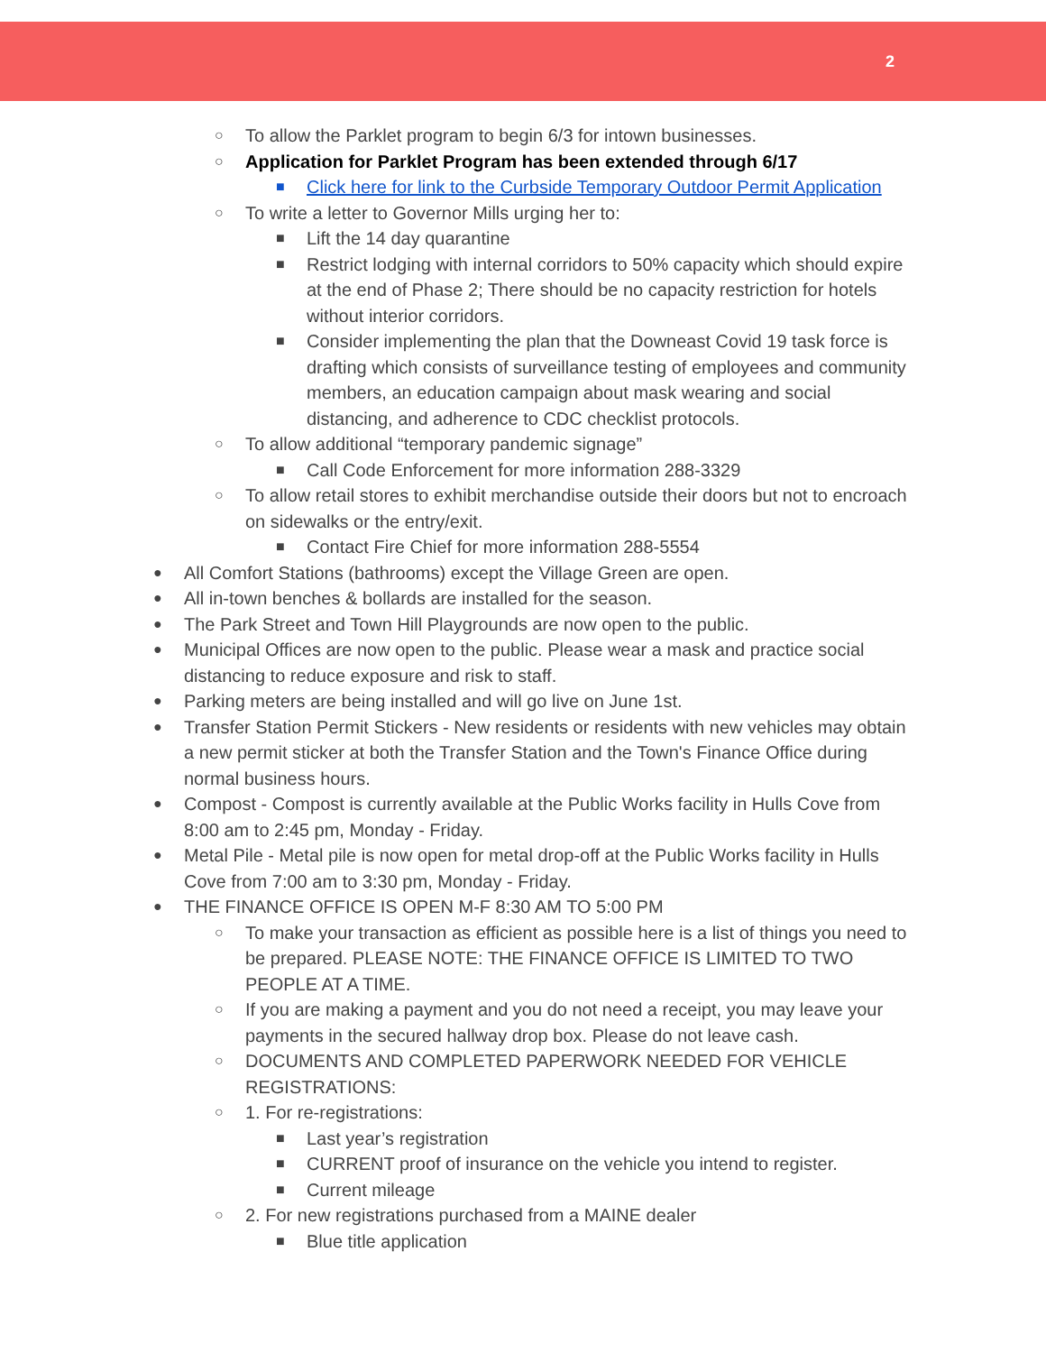2
○ To allow the Parklet program to begin 6/3 for intown businesses.
○ Application for Parklet Program has been extended through 6/17
■ Click here for link to the Curbside Temporary Outdoor Permit Application
○ To write a letter to Governor Mills urging her to:
■ Lift the 14 day quarantine
■ Restrict lodging with internal corridors to 50% capacity which should expire at the end of Phase 2; There should be no capacity restriction for hotels without interior corridors.
■ Consider implementing the plan that the Downeast Covid 19 task force is drafting which consists of surveillance testing of employees and community members, an education campaign about mask wearing and social distancing, and adherence to CDC checklist protocols.
○ To allow additional “temporary pandemic signage”
■ Call Code Enforcement for more information 288-3329
○ To allow retail stores to exhibit merchandise outside their doors but not to encroach on sidewalks or the entry/exit.
■ Contact Fire Chief for more information 288-5554
● All Comfort Stations (bathrooms) except the Village Green are open.
● All in-town benches & bollards are installed for the season.
● The Park Street and Town Hill Playgrounds are now open to the public.
● Municipal Offices are now open to the public. Please wear a mask and practice social distancing to reduce exposure and risk to staff.
● Parking meters are being installed and will go live on June 1st.
● Transfer Station Permit Stickers - New residents or residents with new vehicles may obtain a new permit sticker at both the Transfer Station and the Town's Finance Office during normal business hours.
● Compost - Compost is currently available at the Public Works facility in Hulls Cove from 8:00 am to 2:45 pm, Monday - Friday.
● Metal Pile - Metal pile is now open for metal drop-off at the Public Works facility in Hulls Cove from 7:00 am to 3:30 pm, Monday - Friday.
● THE FINANCE OFFICE IS OPEN M-F 8:30 AM TO 5:00 PM
○ To make your transaction as efficient as possible here is a list of things you need to be prepared. PLEASE NOTE: THE FINANCE OFFICE IS LIMITED TO TWO PEOPLE AT A TIME.
○ If you are making a payment and you do not need a receipt, you may leave your payments in the secured hallway drop box. Please do not leave cash.
○ DOCUMENTS AND COMPLETED PAPERWORK NEEDED FOR VEHICLE REGISTRATIONS:
○ 1. For re-registrations:
■ Last year’s registration
■ CURRENT proof of insurance on the vehicle you intend to register.
■ Current mileage
○ 2. For new registrations purchased from a MAINE dealer
■ Blue title application